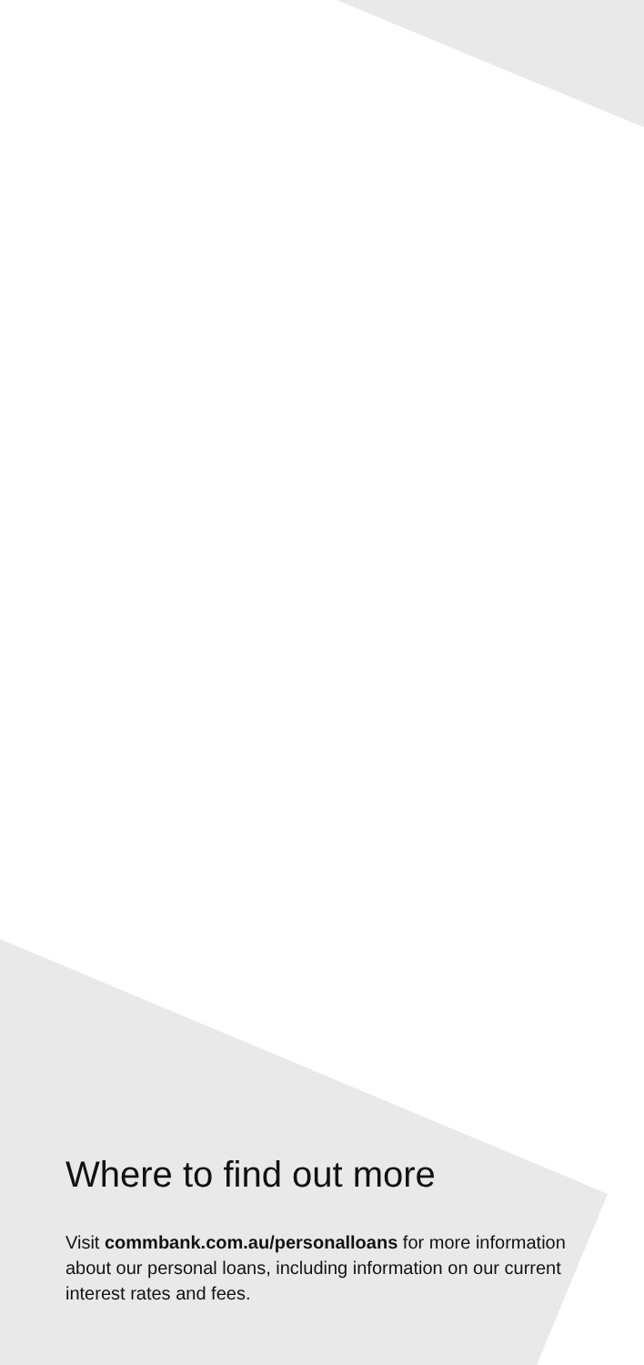Where to find out more
Visit commbank.com.au/personalloans for more information about our personal loans, including information on our current interest rates and fees.